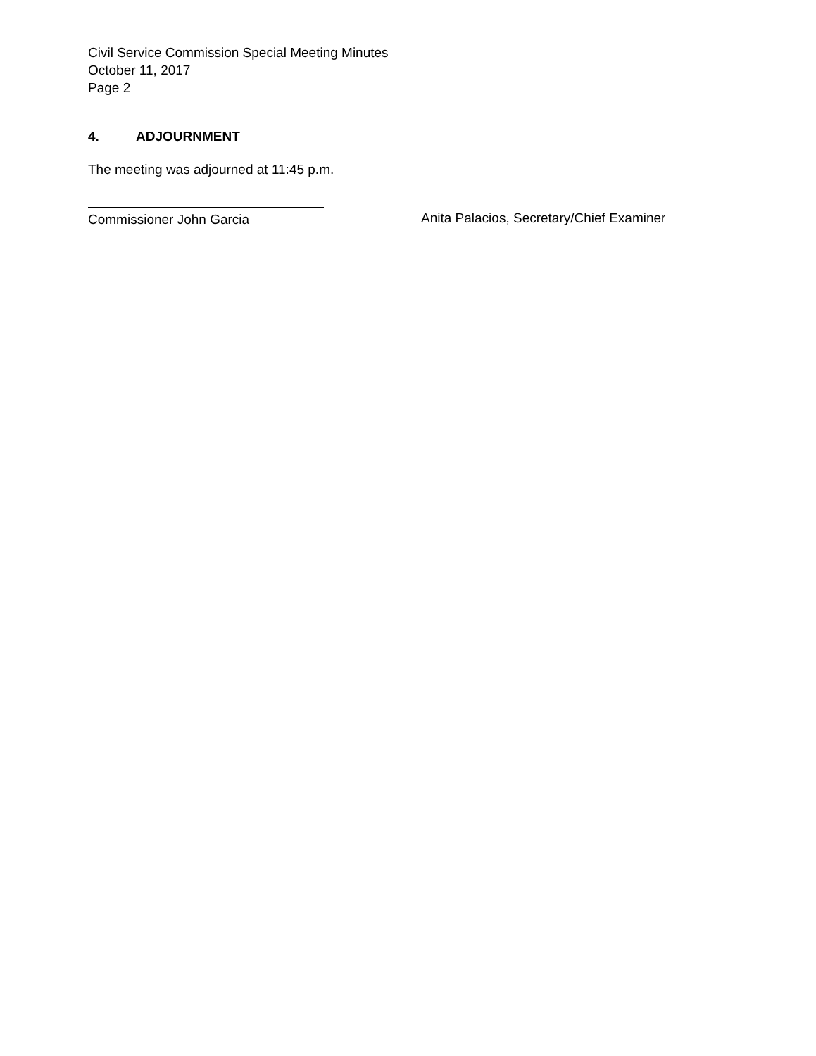Civil Service Commission Special Meeting Minutes
October 11, 2017
Page 2
4. ADJOURNMENT
The meeting was adjourned at 11:45 p.m.
Commissioner John Garcia
Anita Palacios, Secretary/Chief Examiner